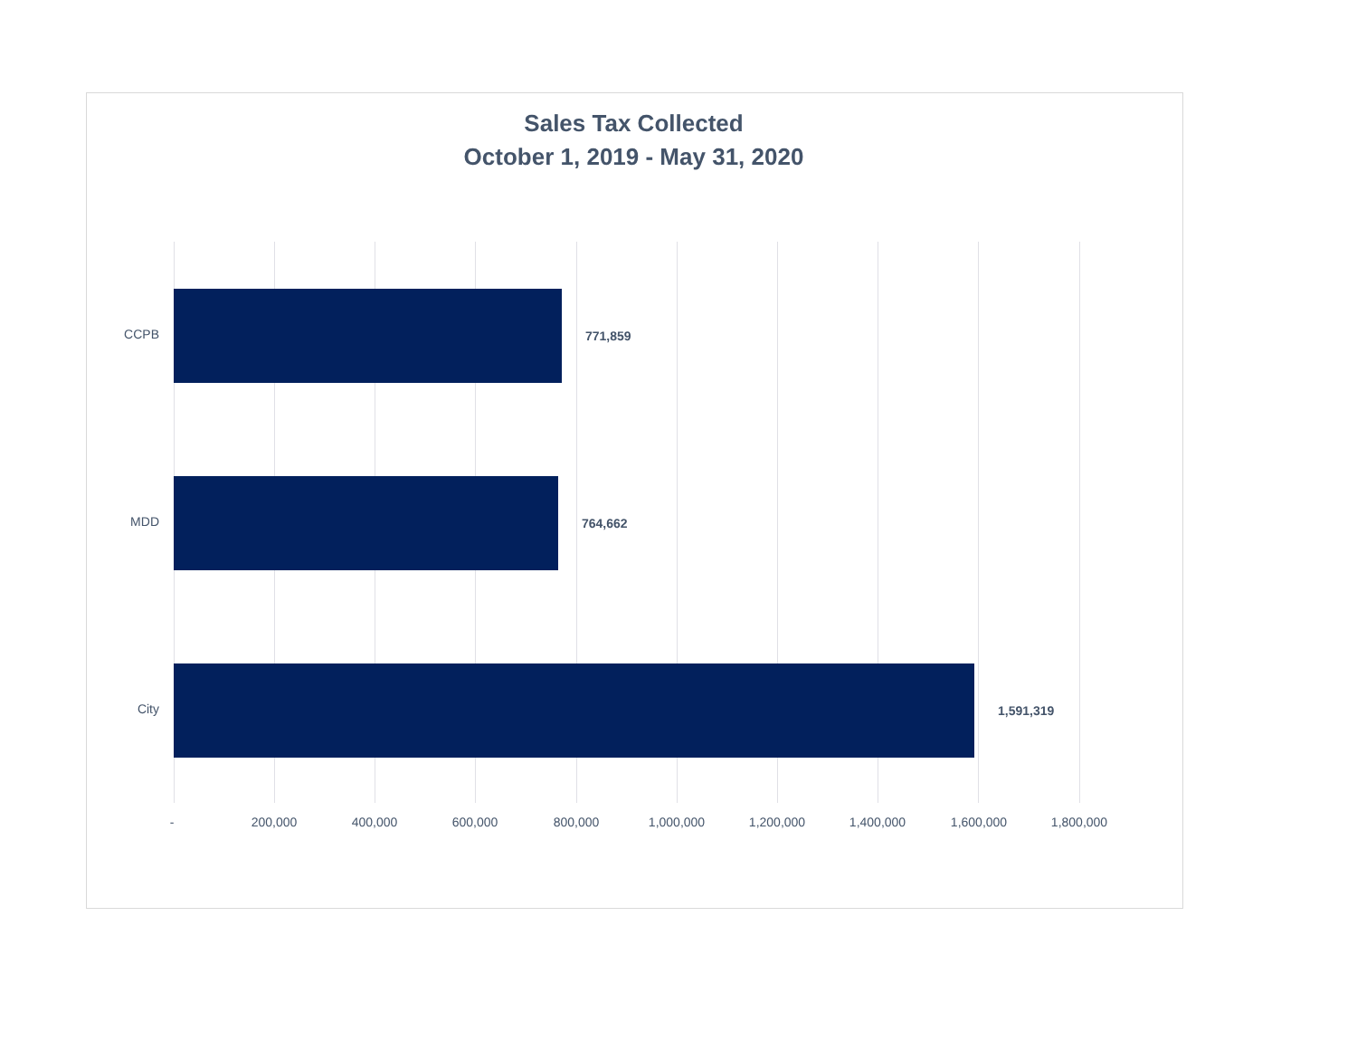Sales Tax Collected
October 1, 2019 - May 31, 2020
771,859
764,662
1,591,319
CCPB
MDD
City
- 200,000 400,000 600,000 800,000 1,000,000 1,200,000 1,400,000 1,600,000 1,800,000